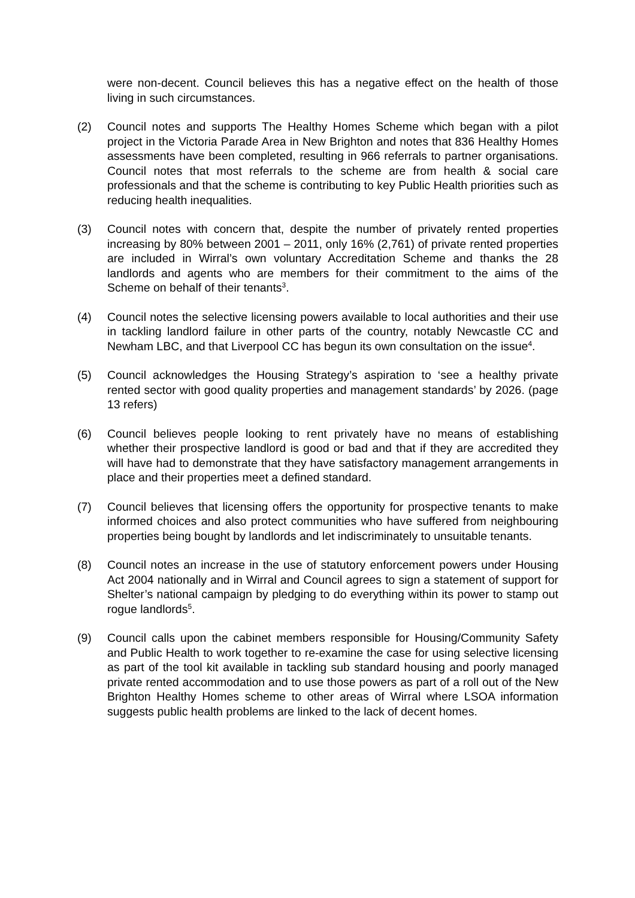were non-decent. Council believes this has a negative effect on the health of those living in such circumstances.
(2) Council notes and supports The Healthy Homes Scheme which began with a pilot project in the Victoria Parade Area in New Brighton and notes that 836 Healthy Homes assessments have been completed, resulting in 966 referrals to partner organisations. Council notes that most referrals to the scheme are from health & social care professionals and that the scheme is contributing to key Public Health priorities such as reducing health inequalities.
(3) Council notes with concern that, despite the number of privately rented properties increasing by 80% between 2001 – 2011, only 16% (2,761) of private rented properties are included in Wirral’s own voluntary Accreditation Scheme and thanks the 28 landlords and agents who are members for their commitment to the aims of the Scheme on behalf of their tenants<sup>3</sup>.
(4) Council notes the selective licensing powers available to local authorities and their use in tackling landlord failure in other parts of the country, notably Newcastle CC and Newham LBC, and that Liverpool CC has begun its own consultation on the issue<sup>4</sup>.
(5) Council acknowledges the Housing Strategy’s aspiration to ‘see a healthy private rented sector with good quality properties and management standards’ by 2026. (page 13 refers)
(6) Council believes people looking to rent privately have no means of establishing whether their prospective landlord is good or bad and that if they are accredited they will have had to demonstrate that they have satisfactory management arrangements in place and their properties meet a defined standard.
(7) Council believes that licensing offers the opportunity for prospective tenants to make informed choices and also protect communities who have suffered from neighbouring properties being bought by landlords and let indiscriminately to unsuitable tenants.
(8) Council notes an increase in the use of statutory enforcement powers under Housing Act 2004 nationally and in Wirral and Council agrees to sign a statement of support for Shelter’s national campaign by pledging to do everything within its power to stamp out rogue landlords<sup>5</sup>.
(9) Council calls upon the cabinet members responsible for Housing/Community Safety and Public Health to work together to re-examine the case for using selective licensing as part of the tool kit available in tackling sub standard housing and poorly managed private rented accommodation and to use those powers as part of a roll out of the New Brighton Healthy Homes scheme to other areas of Wirral where LSOA information suggests public health problems are linked to the lack of decent homes.